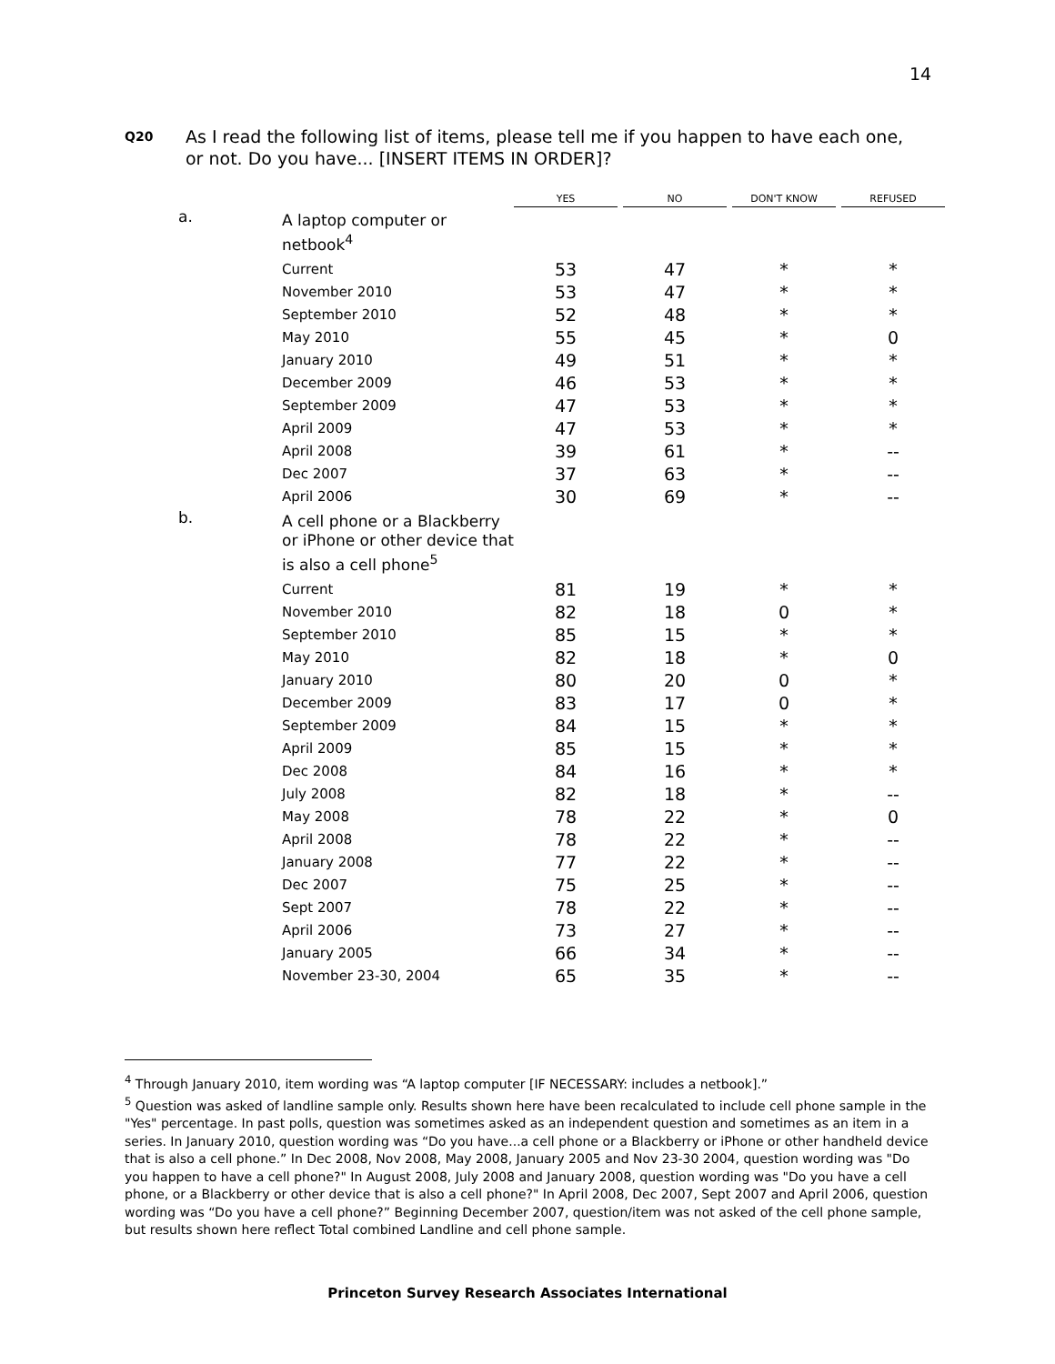14
Q20 As I read the following list of items, please tell me if you happen to have each one, or not. Do you have... [INSERT ITEMS IN ORDER]?
| | | YES | | NO | | DON'T KNOW | | REFUSED |
| --- | --- | --- | --- | --- | --- | --- | --- | --- |
| a. | A laptop computer or netbook<sup>4</sup> | | | | | | | |
| | Current | 53 | | 47 | | * | | * |
| | November 2010 | 53 | | 47 | | * | | * |
| | September 2010 | 52 | | 48 | | * | | * |
| | May 2010 | 55 | | 45 | | * | | 0 |
| | January 2010 | 49 | | 51 | | * | | * |
| | December 2009 | 46 | | 53 | | * | | * |
| | September 2009 | 47 | | 53 | | * | | * |
| | April 2009 | 47 | | 53 | | * | | * |
| | April 2008 | 39 | | 61 | | * | | -- |
| | Dec 2007 | 37 | | 63 | | * | | -- |
| | April 2006 | 30 | | 69 | | * | | -- |
| b. | A cell phone or a Blackberry or iPhone or other device that is also a cell phone<sup>5</sup> | | | | | | | |
| | Current | 81 | | 19 | | * | | * |
| | November 2010 | 82 | | 18 | | 0 | | * |
| | September 2010 | 85 | | 15 | | * | | * |
| | May 2010 | 82 | | 18 | | * | | 0 |
| | January 2010 | 80 | | 20 | | 0 | | * |
| | December 2009 | 83 | | 17 | | 0 | | * |
| | September 2009 | 84 | | 15 | | * | | * |
| | April 2009 | 85 | | 15 | | * | | * |
| | Dec 2008 | 84 | | 16 | | * | | * |
| | July 2008 | 82 | | 18 | | * | | -- |
| | May 2008 | 78 | | 22 | | * | | 0 |
| | April 2008 | 78 | | 22 | | * | | -- |
| | January 2008 | 77 | | 22 | | * | | -- |
| | Dec 2007 | 75 | | 25 | | * | | -- |
| | Sept 2007 | 78 | | 22 | | * | | -- |
| | April 2006 | 73 | | 27 | | * | | -- |
| | January 2005 | 66 | | 34 | | * | | -- |
| | November 23-30, 2004 | 65 | | 35 | | * | | -- |
<sup>4</sup> Through January 2010, item wording was “A laptop computer [IF NECESSARY: includes a netbook].”
<sup>5</sup> Question was asked of landline sample only. Results shown here have been recalculated to include cell phone sample in the "Yes" percentage. In past polls, question was sometimes asked as an independent question and sometimes as an item in a series. In January 2010, question wording was “Do you have...a cell phone or a Blackberry or iPhone or other handheld device that is also a cell phone.” In Dec 2008, Nov 2008, May 2008, January 2005 and Nov 23-30 2004, question wording was "Do you happen to have a cell phone?" In August 2008, July 2008 and January 2008, question wording was "Do you have a cell phone, or a Blackberry or other device that is also a cell phone?" In April 2008, Dec 2007, Sept 2007 and April 2006, question wording was “Do you have a cell phone?” Beginning December 2007, question/item was not asked of the cell phone sample, but results shown here reflect Total combined Landline and cell phone sample.
Princeton Survey Research Associates International